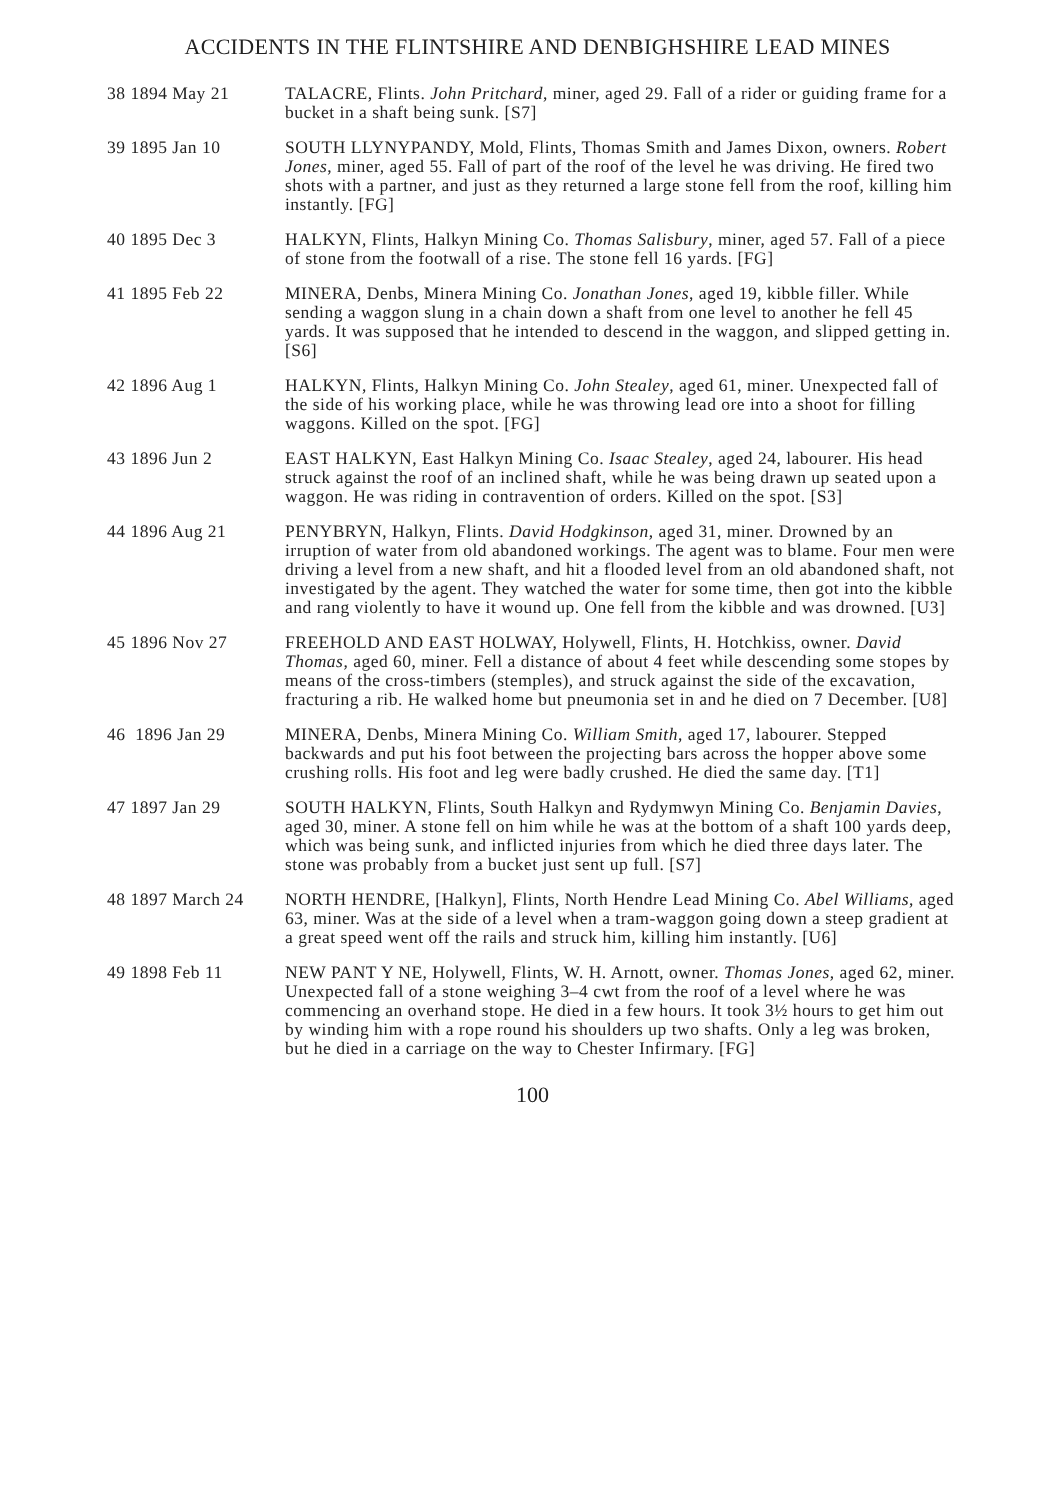ACCIDENTS IN THE FLINTSHIRE AND DENBIGHSHIRE LEAD MINES
38 1894 May 21
TALACRE, Flints. John Pritchard, miner, aged 29. Fall of a rider or guiding frame for a bucket in a shaft being sunk. [S7]
39 1895 Jan 10
SOUTH LLYNYPANDY, Mold, Flints, Thomas Smith and James Dixon, owners. Robert Jones, miner, aged 55. Fall of part of the roof of the level he was driving. He fired two shots with a partner, and just as they returned a large stone fell from the roof, killing him instantly. [FG]
40 1895 Dec 3
HALKYN, Flints, Halkyn Mining Co. Thomas Salisbury, miner, aged 57. Fall of a piece of stone from the footwall of a rise. The stone fell 16 yards. [FG]
41 1895 Feb 22
MINERA, Denbs, Minera Mining Co. Jonathan Jones, aged 19, kibble filler. While sending a waggon slung in a chain down a shaft from one level to another he fell 45 yards. It was supposed that he intended to descend in the waggon, and slipped getting in. [S6]
42 1896 Aug 1
HALKYN, Flints, Halkyn Mining Co. John Stealey, aged 61, miner. Unexpected fall of the side of his working place, while he was throwing lead ore into a shoot for filling waggons. Killed on the spot. [FG]
43 1896 Jun 2
EAST HALKYN, East Halkyn Mining Co. Isaac Stealey, aged 24, labourer. His head struck against the roof of an inclined shaft, while he was being drawn up seated upon a waggon. He was riding in contravention of orders. Killed on the spot. [S3]
44 1896 Aug 21
PENYBRYN, Halkyn, Flints. David Hodgkinson, aged 31, miner. Drowned by an irruption of water from old abandoned workings. The agent was to blame. Four men were driving a level from a new shaft, and hit a flooded level from an old abandoned shaft, not investigated by the agent. They watched the water for some time, then got into the kibble and rang violently to have it wound up. One fell from the kibble and was drowned. [U3]
45 1896 Nov 27
FREEHOLD AND EAST HOLWAY, Holywell, Flints, H. Hotchkiss, owner. David Thomas, aged 60, miner. Fell a distance of about 4 feet while descending some stopes by means of the cross-timbers (stemples), and struck against the side of the excavation, fracturing a rib. He walked home but pneumonia set in and he died on 7 December. [U8]
46 1896 Jan 29
MINERA, Denbs, Minera Mining Co. William Smith, aged 17, labourer. Stepped backwards and put his foot between the projecting bars across the hopper above some crushing rolls. His foot and leg were badly crushed. He died the same day. [T1]
47 1897 Jan 29
SOUTH HALKYN, Flints, South Halkyn and Rydymwyn Mining Co. Benjamin Davies, aged 30, miner. A stone fell on him while he was at the bottom of a shaft 100 yards deep, which was being sunk, and inflicted injuries from which he died three days later. The stone was probably from a bucket just sent up full. [S7]
48 1897 March 24
NORTH HENDRE, [Halkyn], Flints, North Hendre Lead Mining Co. Abel Williams, aged 63, miner. Was at the side of a level when a tram-waggon going down a steep gradient at a great speed went off the rails and struck him, killing him instantly. [U6]
49 1898 Feb 11
NEW PANT Y NE, Holywell, Flints, W. H. Arnott, owner. Thomas Jones, aged 62, miner. Unexpected fall of a stone weighing 3–4 cwt from the roof of a level where he was commencing an overhand stope. He died in a few hours. It took 3½ hours to get him out by winding him with a rope round his shoulders up two shafts. Only a leg was broken, but he died in a carriage on the way to Chester Infirmary. [FG]
100